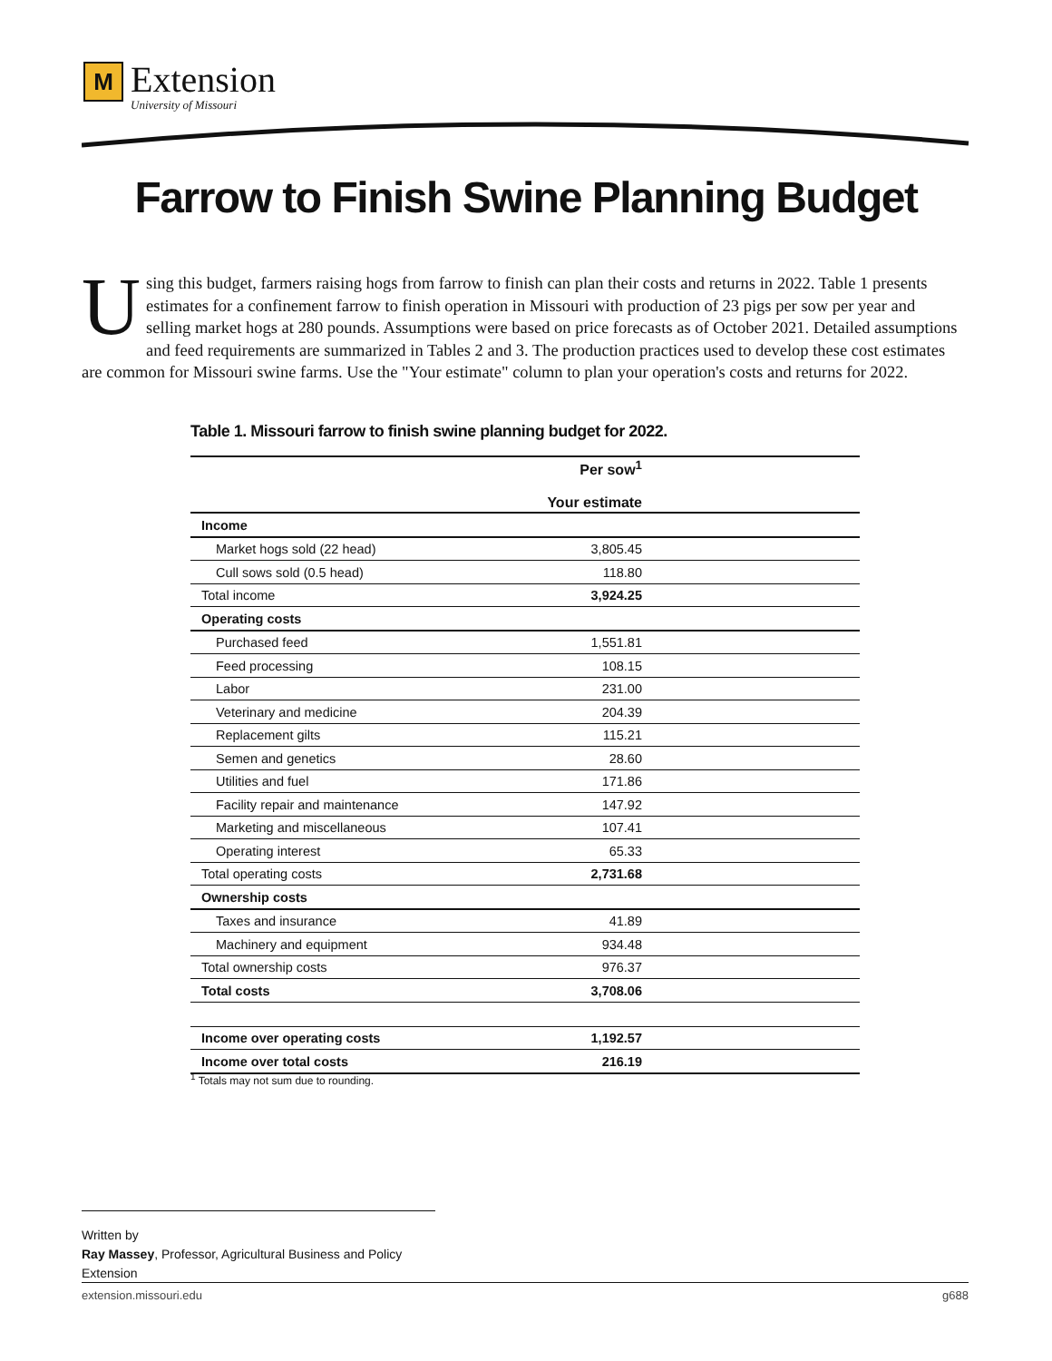M
Extension
University of Missouri
Farrow to Finish Swine Planning Budget
Using this budget, farmers raising hogs from farrow to finish can plan their costs and returns in 2022. Table 1 presents estimates for a confinement farrow to finish operation in Missouri with production of 23 pigs per sow per year and selling market hogs at 280 pounds. Assumptions were based on price forecasts as of October 2021. Detailed assumptions and feed requirements are summarized in Tables 2 and 3. The production practices used to develop these cost estimates are common for Missouri swine farms. Use the "Your estimate" column to plan your operation's costs and returns for 2022.
Table 1. Missouri farrow to finish swine planning budget for 2022.
| | Per sow<sup>1</sup> Your estimate |
| --- | --- |
| Income | |
| Market hogs sold (22 head) | 3,805.45 |
| Cull sows sold (0.5 head) | 118.80 |
| Total income | 3,924.25 |
| Operating costs | |
| Purchased feed | 1,551.81 |
| Feed processing | 108.15 |
| Labor | 231.00 |
| Veterinary and medicine | 204.39 |
| Replacement gilts | 115.21 |
| Semen and genetics | 28.60 |
| Utilities and fuel | 171.86 |
| Facility repair and maintenance | 147.92 |
| Marketing and miscellaneous | 107.41 |
| Operating interest | 65.33 |
| Total operating costs | 2,731.68 |
| Ownership costs | |
| Taxes and insurance | 41.89 |
| Machinery and equipment | 934.48 |
| Total ownership costs | 976.37 |
| Total costs | 3,708.06 |
| Income over operating costs | 1,192.57 |
| Income over total costs | 216.19 |
<sup>1</sup> Totals may not sum due to rounding.
Written by
Ray Massey, Professor, Agricultural Business and Policy Extension
extension.missouri.edu g688